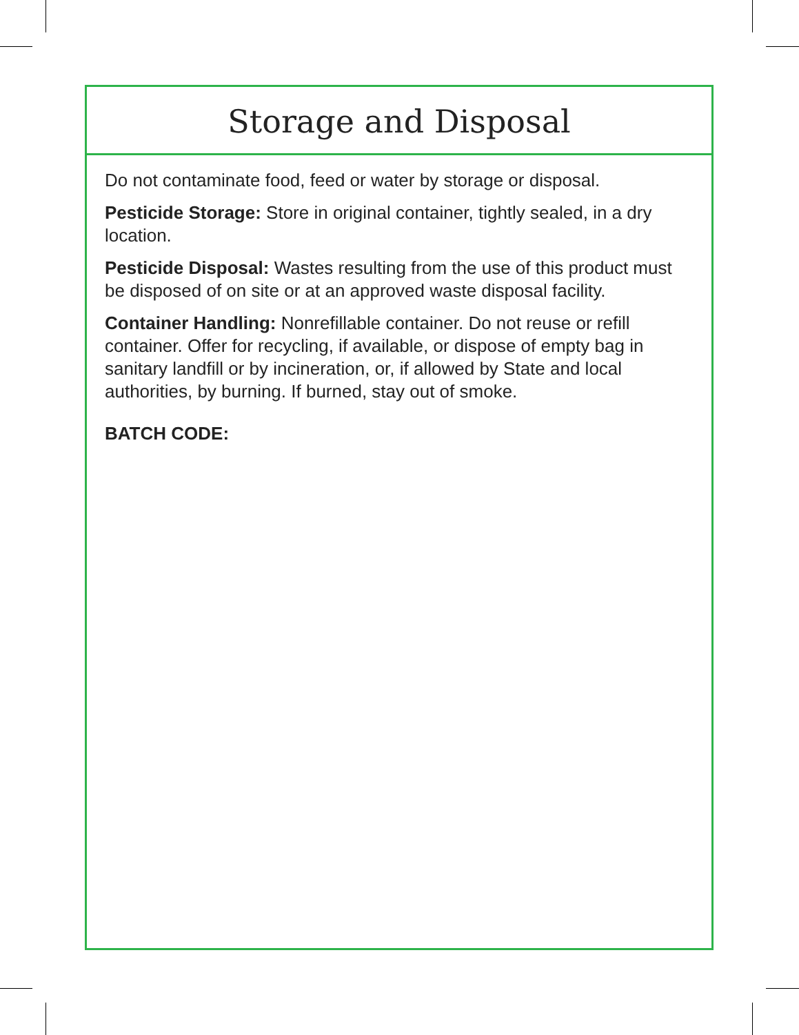Storage and Disposal
Do not contaminate food, feed or water by storage or disposal.
Pesticide Storage: Store in original container, tightly sealed, in a dry location.
Pesticide Disposal: Wastes resulting from the use of this product must be disposed of on site or at an approved waste disposal facility.
Container Handling: Nonrefillable container. Do not reuse or refill container. Offer for recycling, if available, or dispose of empty bag in sanitary landfill or by incineration, or, if allowed by State and local authorities, by burning. If burned, stay out of smoke.
BATCH CODE: